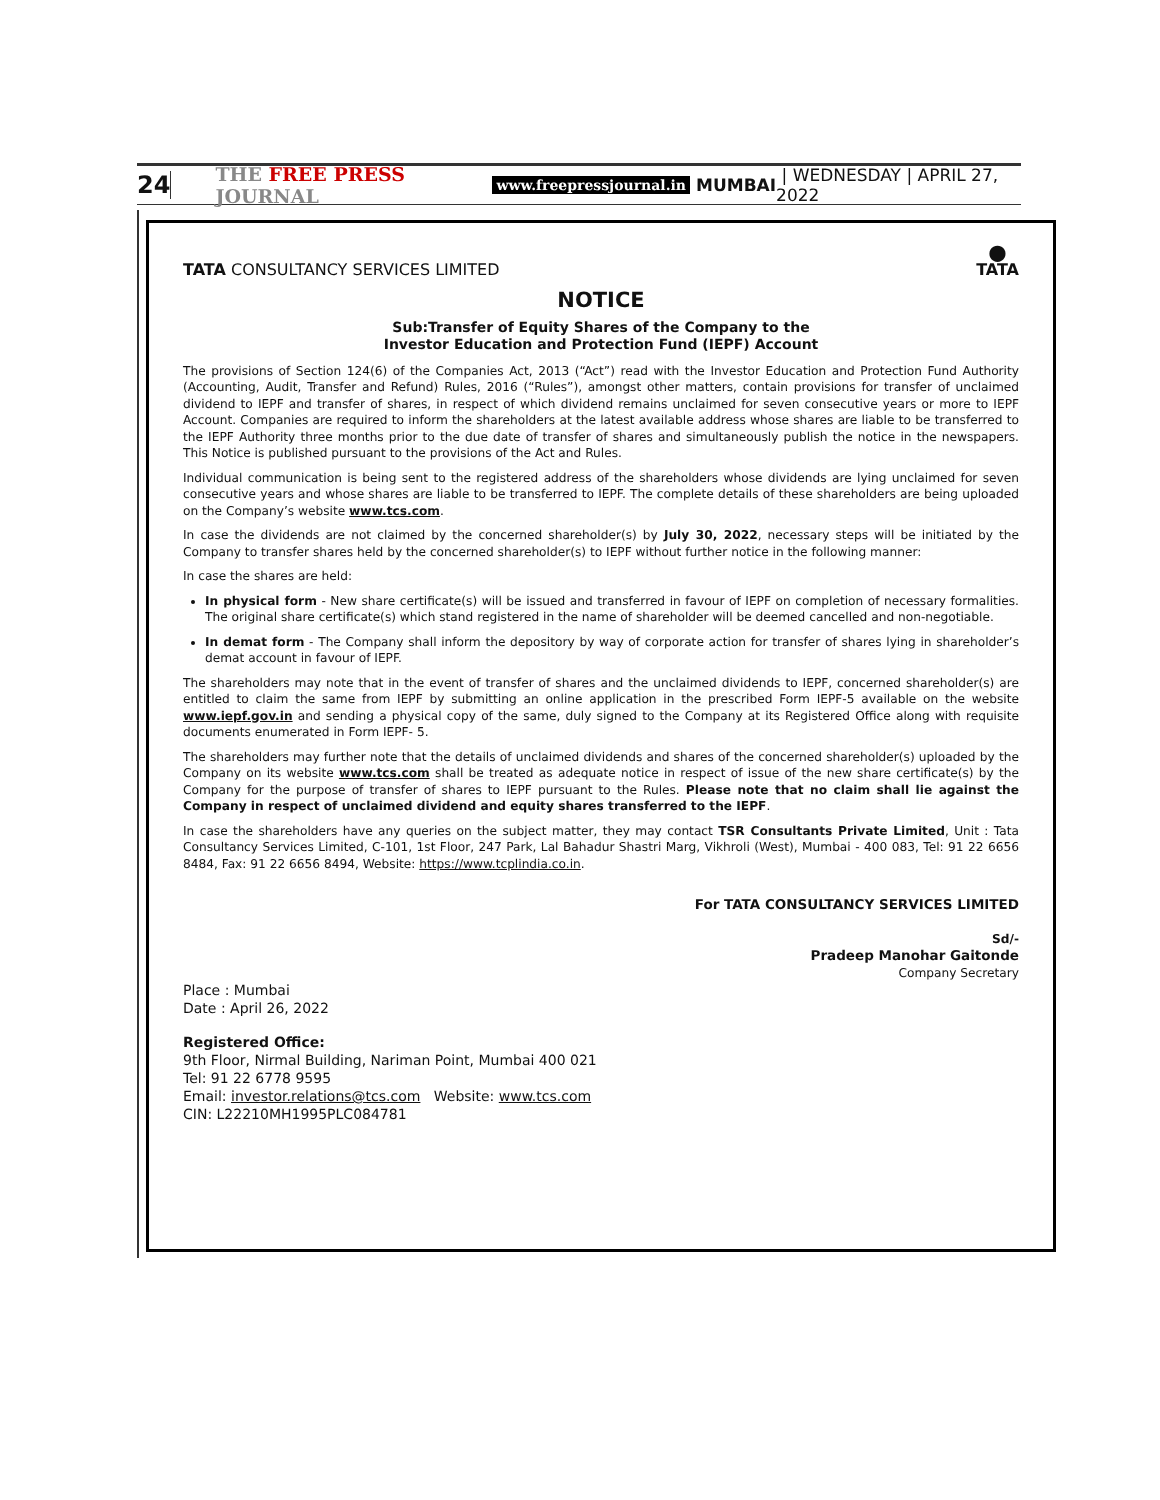24 THE FREE PRESS JOURNAL www.freepressjournal.in MUMBAI | WEDNESDAY | APRIL 27, 2022
TATA CONSULTANCY SERVICES LIMITED
⬤
TATA
NOTICE
Sub:Transfer of Equity Shares of the Company to the
Investor Education and Protection Fund (IEPF) Account
The provisions of Section 124(6) of the Companies Act, 2013 (“Act”) read with the Investor Education and Protection Fund Authority (Accounting, Audit, Transfer and Refund) Rules, 2016 (“Rules”), amongst other matters, contain provisions for transfer of unclaimed dividend to IEPF and transfer of shares, in respect of which dividend remains unclaimed for seven consecutive years or more to IEPF Account. Companies are required to inform the shareholders at the latest available address whose shares are liable to be transferred to the IEPF Authority three months prior to the due date of transfer of shares and simultaneously publish the notice in the newspapers. This Notice is published pursuant to the provisions of the Act and Rules.
Individual communication is being sent to the registered address of the shareholders whose dividends are lying unclaimed for seven consecutive years and whose shares are liable to be transferred to IEPF. The complete details of these shareholders are being uploaded on the Company’s website www.tcs.com.
In case the dividends are not claimed by the concerned shareholder(s) by July 30, 2022, necessary steps will be initiated by the Company to transfer shares held by the concerned shareholder(s) to IEPF without further notice in the following manner:
In case the shares are held:
In physical form - New share certificate(s) will be issued and transferred in favour of IEPF on completion of necessary formalities. The original share certificate(s) which stand registered in the name of shareholder will be deemed cancelled and non-negotiable.
In demat form - The Company shall inform the depository by way of corporate action for transfer of shares lying in shareholder’s demat account in favour of IEPF.
The shareholders may note that in the event of transfer of shares and the unclaimed dividends to IEPF, concerned shareholder(s) are entitled to claim the same from IEPF by submitting an online application in the prescribed Form IEPF-5 available on the website www.iepf.gov.in and sending a physical copy of the same, duly signed to the Company at its Registered Office along with requisite documents enumerated in Form IEPF- 5.
The shareholders may further note that the details of unclaimed dividends and shares of the concerned shareholder(s) uploaded by the Company on its website www.tcs.com shall be treated as adequate notice in respect of issue of the new share certificate(s) by the Company for the purpose of transfer of shares to IEPF pursuant to the Rules. Please note that no claim shall lie against the Company in respect of unclaimed dividend and equity shares transferred to the IEPF.
In case the shareholders have any queries on the subject matter, they may contact TSR Consultants Private Limited, Unit : Tata Consultancy Services Limited, C-101, 1st Floor, 247 Park, Lal Bahadur Shastri Marg, Vikhroli (West), Mumbai - 400 083, Tel: 91 22 6656 8484, Fax: 91 22 6656 8494, Website: https://www.tcplindia.co.in.
For TATA CONSULTANCY SERVICES LIMITED
Sd/-
Pradeep Manohar Gaitonde
Company Secretary
Place : Mumbai
Date : April 26, 2022
Registered Office:
9th Floor, Nirmal Building, Nariman Point, Mumbai 400 021
Tel: 91 22 6778 9595
Email: investor.relations@tcs.com Website: www.tcs.com
CIN: L22210MH1995PLC084781